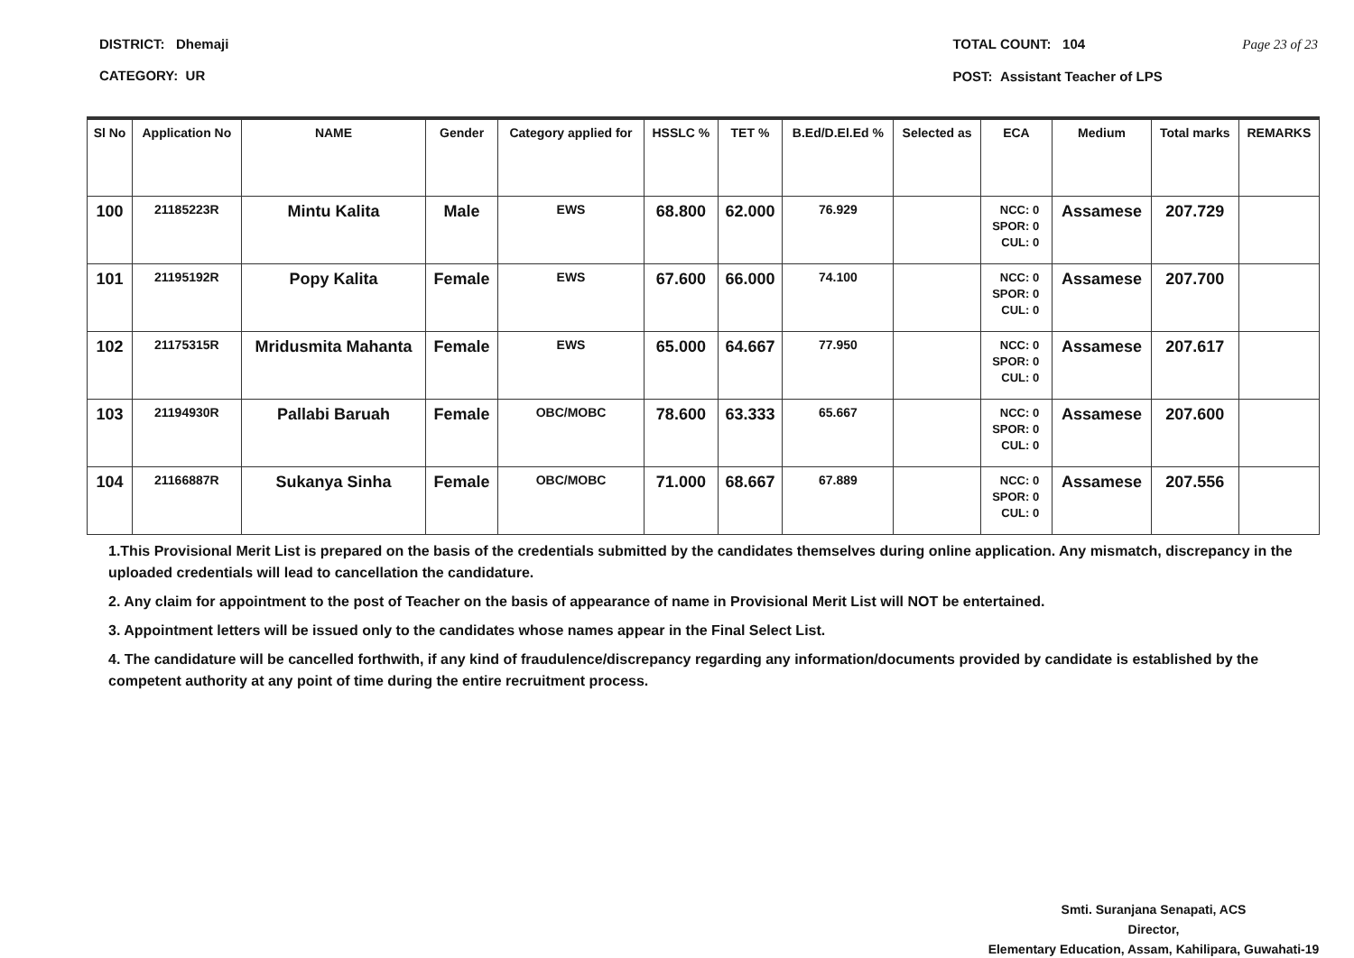DISTRICT: Dhemaji
CATEGORY: UR
TOTAL COUNT: 104 Page 23 of 23
POST: Assistant Teacher of LPS
| Sl No | Application No | NAME | Gender | Category applied for | HSSLC % | TET % | B.Ed/D.El.Ed % | Selected as | ECA | Medium | Total marks | REMARKS |
| --- | --- | --- | --- | --- | --- | --- | --- | --- | --- | --- | --- | --- |
| 100 | 21185223R | Mintu Kalita | Male | EWS | 68.800 | 62.000 | 76.929 | | NCC: 0 SPOR: 0 CUL: 0 | Assamese | 207.729 | |
| 101 | 21195192R | Popy Kalita | Female | EWS | 67.600 | 66.000 | 74.100 | | NCC: 0 SPOR: 0 CUL: 0 | Assamese | 207.700 | |
| 102 | 21175315R | Mridusmita Mahanta | Female | EWS | 65.000 | 64.667 | 77.950 | | NCC: 0 SPOR: 0 CUL: 0 | Assamese | 207.617 | |
| 103 | 21194930R | Pallabi Baruah | Female | OBC/MOBC | 78.600 | 63.333 | 65.667 | | NCC: 0 SPOR: 0 CUL: 0 | Assamese | 207.600 | |
| 104 | 21166887R | Sukanya Sinha | Female | OBC/MOBC | 71.000 | 68.667 | 67.889 | | NCC: 0 SPOR: 0 CUL: 0 | Assamese | 207.556 | |
1.This Provisional Merit List is prepared on the basis of the credentials submitted by the candidates themselves during online application. Any mismatch, discrepancy in the uploaded credentials will lead to cancellation the candidature.
2. Any claim for appointment to the post of Teacher on the basis of appearance of name in Provisional Merit List will NOT be entertained.
3. Appointment letters will be issued only to the candidates whose names appear in the Final Select List.
4. The candidature will be cancelled forthwith, if any kind of fraudulence/discrepancy regarding any information/documents provided by candidate is established by the competent authority at any point of time during the entire recruitment process.
Smti. Suranjana Senapati, ACS
Director,
Elementary Education, Assam, Kahilipara, Guwahati-19